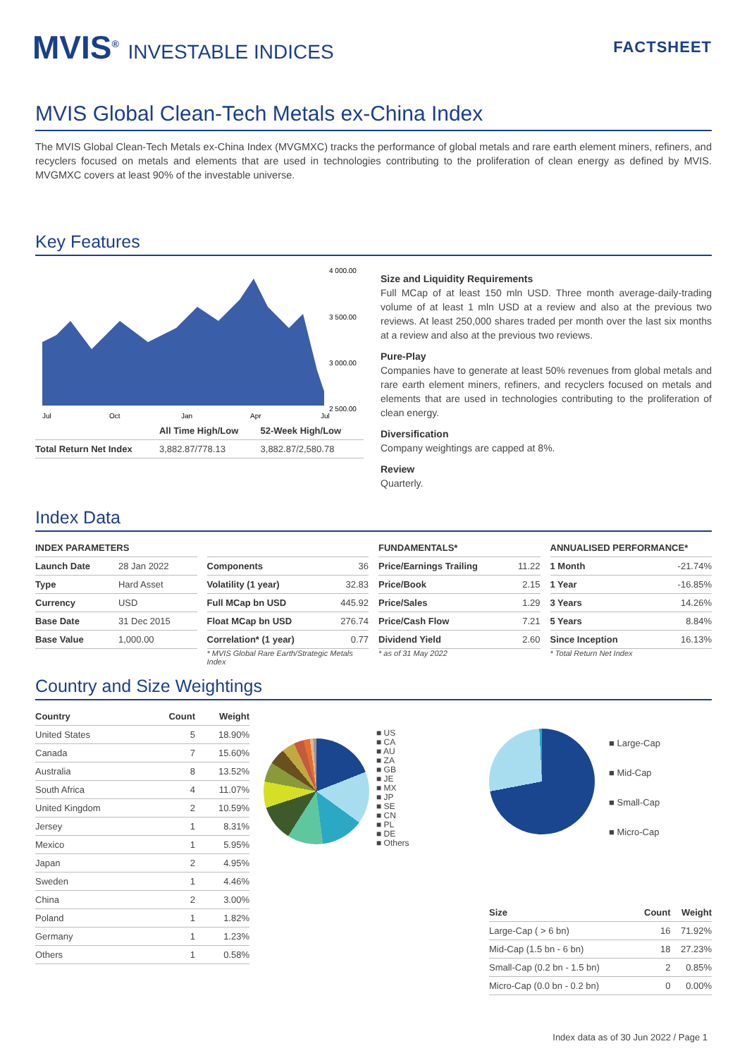MVIS<sup>®</sup> INVESTABLE INDICES
FACTSHEET
MVIS Global Clean-Tech Metals ex-China Index
The MVIS Global Clean-Tech Metals ex-China Index (MVGMXC) tracks the performance of global metals and rare earth element miners, refiners, and recyclers focused on metals and elements that are used in technologies contributing to the proliferation of clean energy as defined by MVIS. MVGMXC covers at least 90% of the investable universe.
Key Features
4 000.00
3 500.00
3 000.00
2 500.00
Jul
Oct
Jan
Apr
Jul
| | All Time High/Low | 52-Week High/Low |
| --- | --- | --- |
| Total Return Net Index | 3,882.87/778.13 | 3,882.87/2,580.78 |
Size and Liquidity Requirements
Full MCap of at least 150 mln USD. Three month average-daily-trading volume of at least 1 mln USD at a review and also at the previous two reviews. At least 250,000 shares traded per month over the last six months at a review and also at the previous two reviews.
Pure-Play
Companies have to generate at least 50% revenues from global metals and rare earth element miners, refiners, and recyclers focused on metals and elements that are used in technologies contributing to the proliferation of clean energy.
Diversification
Company weightings are capped at 8%.
Review
Quarterly.
Index Data
| INDEX PARAMETERS | |
| --- | --- |
| Launch Date | 28 Jan 2022 |
| Type | Hard Asset |
| Currency | USD |
| Base Date | 31 Dec 2015 |
| Base Value | 1,000.00 |
| Components | 36 |
| Volatility (1 year) | 32.83 |
| Full MCap bn USD | 445.92 |
| Float MCap bn USD | 276.74 |
| Correlation* (1 year) | 0.77 |
* MVIS Global Rare Earth/Strategic Metals Index
| FUNDAMENTALS* | |
| --- | --- |
| Price/Earnings Trailing | 11.22 |
| Price/Book | 2.15 |
| Price/Sales | 1.29 |
| Price/Cash Flow | 7.21 |
| Dividend Yield | 2.60 |
* as of 31 May 2022
| ANNUALISED PERFORMANCE* | |
| --- | --- |
| 1 Month | -21.74% |
| 1 Year | -16.85% |
| 3 Years | 14.26% |
| 5 Years | 8.84% |
| Since Inception | 16.13% |
* Total Return Net Index
Country and Size Weightings
| Country | Count | Weight |
| --- | --- | --- |
| United States | 5 | 18.90% |
| Canada | 7 | 15.60% |
| Australia | 8 | 13.52% |
| South Africa | 4 | 11.07% |
| United Kingdom | 2 | 10.59% |
| Jersey | 1 | 8.31% |
| Mexico | 1 | 5.95% |
| Japan | 2 | 4.95% |
| Sweden | 1 | 4.46% |
| China | 2 | 3.00% |
| Poland | 1 | 1.82% |
| Germany | 1 | 1.23% |
| Others | 1 | 0.58% |
■ US
■ CA
■ AU
■ ZA
■ GB
■ JE
■ MX
■ JP
■ SE
■ CN
■ PL
■ DE
■ Others
■ Large-Cap
■ Mid-Cap
■ Small-Cap
■ Micro-Cap
| Size | Count | Weight |
| --- | --- | --- |
| Large-Cap ( > 6 bn) | 16 | 71.92% |
| Mid-Cap (1.5 bn - 6 bn) | 18 | 27.23% |
| Small-Cap (0.2 bn - 1.5 bn) | 2 | 0.85% |
| Micro-Cap (0.0 bn - 0.2 bn) | 0 | 0.00% |
Index data as of 30 Jun 2022 / Page 1